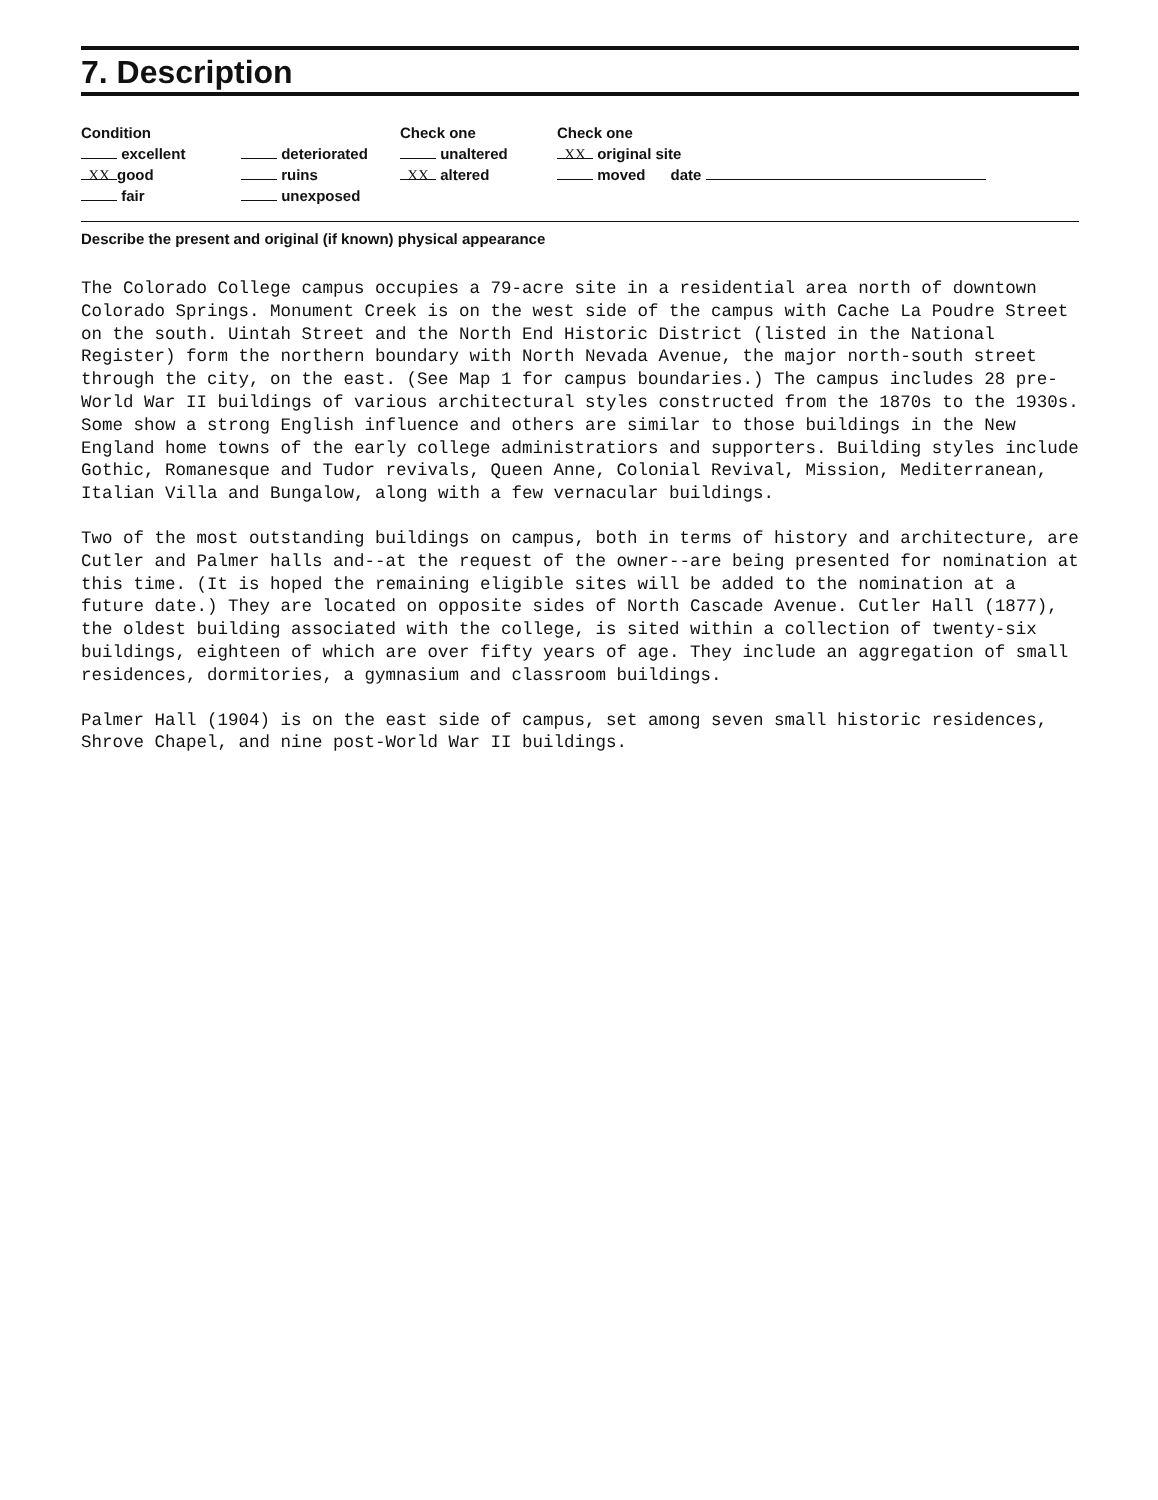7. Description
Condition
excellent
XX good
fair
deteriorated
ruins
unexposed
Check one
unaltered
XX altered
Check one
XX original site
moved date
Describe the present and original (if known) physical appearance
The Colorado College campus occupies a 79-acre site in a residential area north of downtown Colorado Springs. Monument Creek is on the west side of the campus with Cache La Poudre Street on the south. Uintah Street and the North End Historic District (listed in the National Register) form the northern boundary with North Nevada Avenue, the major north-south street through the city, on the east. (See Map 1 for campus boundaries.) The campus includes 28 pre-World War II buildings of various architectural styles constructed from the 1870s to the 1930s. Some show a strong English influence and others are similar to those buildings in the New England home towns of the early college administratiors and supporters. Building styles include Gothic, Romanesque and Tudor revivals, Queen Anne, Colonial Revival, Mission, Mediterranean, Italian Villa and Bungalow, along with a few vernacular buildings.
Two of the most outstanding buildings on campus, both in terms of history and architecture, are Cutler and Palmer halls and--at the request of the owner--are being presented for nomination at this time. (It is hoped the remaining eligible sites will be added to the nomination at a future date.) They are located on opposite sides of North Cascade Avenue. Cutler Hall (1877), the oldest building associated with the college, is sited within a collection of twenty-six buildings, eighteen of which are over fifty years of age. They include an aggregation of small residences, dormitories, a gymnasium and classroom buildings.
Palmer Hall (1904) is on the east side of campus, set among seven small historic residences, Shrove Chapel, and nine post-World War II buildings.